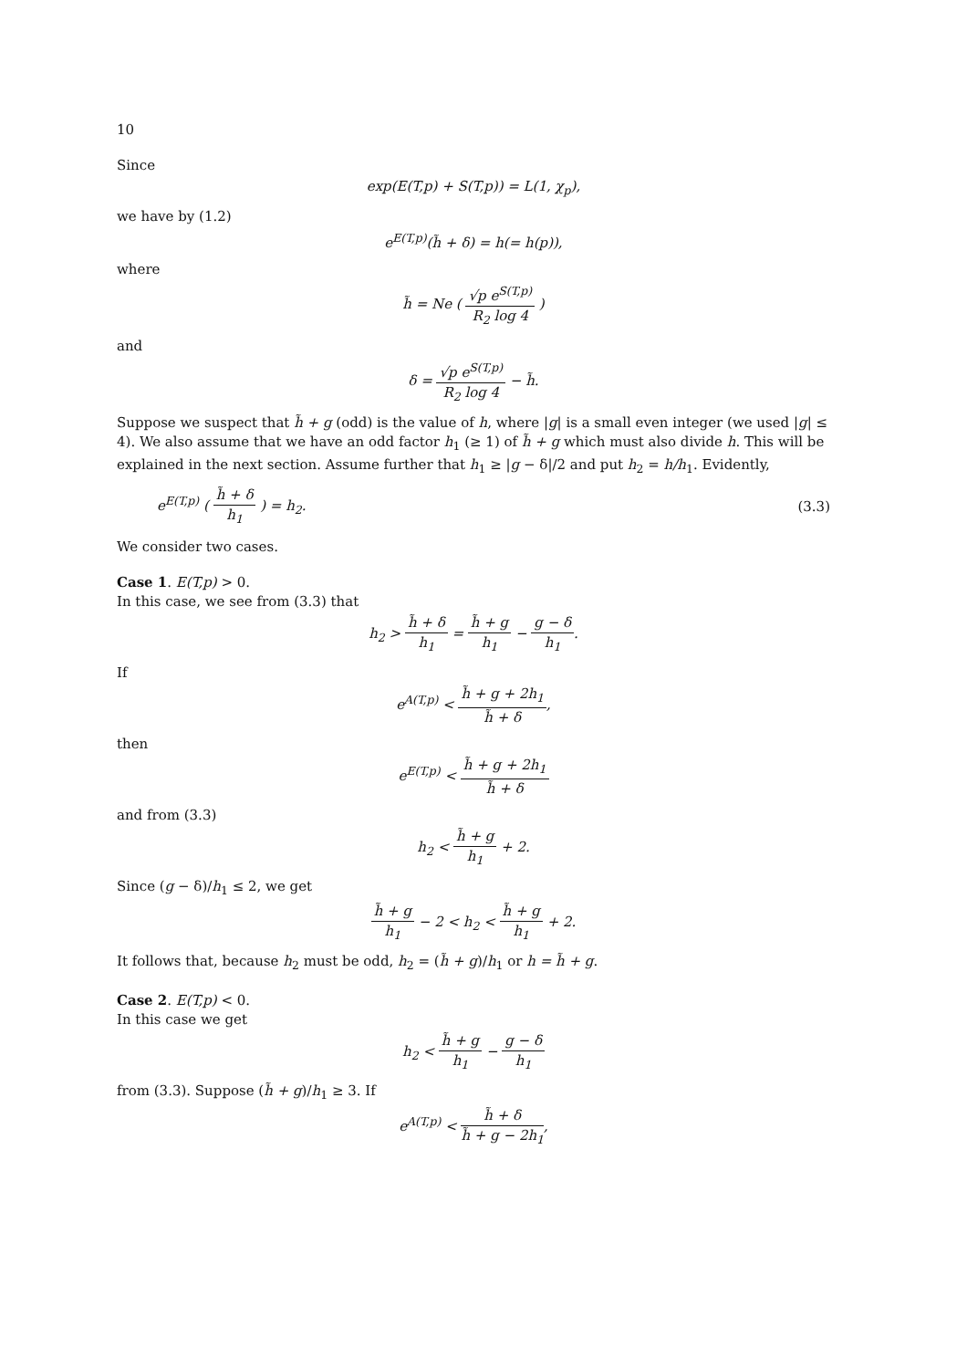10
Since
exp(E(T,p) + S(T,p)) = L(1, χ<sub>p</sub>),
we have by (1.2)
e<sup>E(T,p)</sup>(h̃ + δ) = h(= h(p)),
where
h̃ = Ne ( √p e<sup>S(T,p)</sup> R<sub>2</sub> log 4 )
and
δ = √p e<sup>S(T,p)</sup> R<sub>2</sub> log 4 − h̃.
Suppose we suspect that h̃ + g (odd) is the value of h, where |g| is a small even integer (we used |g| ≤ 4). We also assume that we have an odd factor h<sub>1</sub> (≥ 1) of h̃ + g which must also divide h. This will be explained in the next section. Assume further that h<sub>1</sub> ≥ |g − δ|/2 and put h<sub>2</sub> = h/h<sub>1</sub>. Evidently,
e<sup>E(T,p)</sup> ( h̃ + δ h<sub>1</sub> ) = h<sub>2</sub>. (3.3)
We consider two cases.
Case 1. E(T,p) > 0.
In this case, we see from (3.3) that
h<sub>2</sub> > h̃ + δ h<sub>1</sub> = h̃ + g h<sub>1</sub> − g − δ h<sub>1</sub>.
If
e<sup>A(T,p)</sup> < h̃ + g + 2h<sub>1</sub> h̃ + δ,
then
e<sup>E(T,p)</sup> < h̃ + g + 2h<sub>1</sub> h̃ + δ
and from (3.3)
h<sub>2</sub> < h̃ + g h<sub>1</sub> + 2.
Since (g − δ)/h<sub>1</sub> ≤ 2, we get
h̃ + g h<sub>1</sub> − 2 < h<sub>2</sub> < h̃ + g h<sub>1</sub> + 2.
It follows that, because h<sub>2</sub> must be odd, h<sub>2</sub> = (h̃ + g)/h<sub>1</sub> or h = h̃ + g.
Case 2. E(T,p) < 0.
In this case we get
h<sub>2</sub> < h̃ + g h<sub>1</sub> − g − δ h<sub>1</sub>
from (3.3). Suppose (h̃ + g)/h<sub>1</sub> ≥ 3. If
e<sup>A(T,p)</sup> < h̃ + δ h̃ + g − 2h<sub>1</sub>,